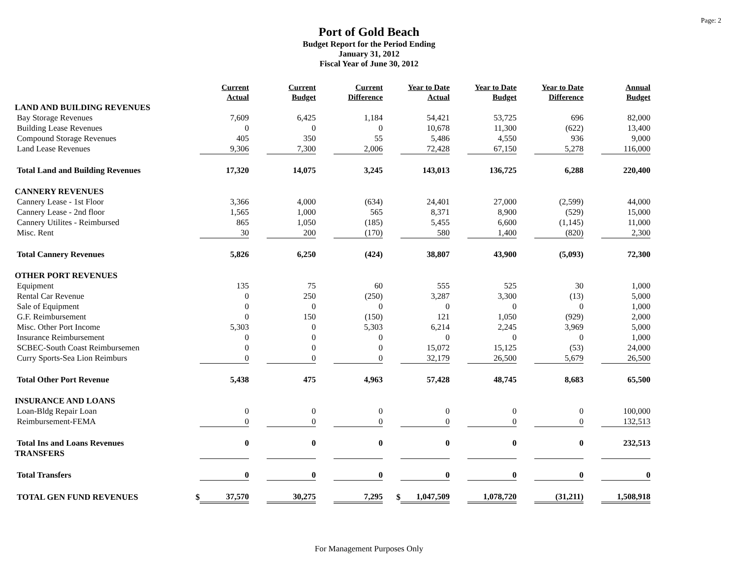Page: 2
Port of Gold Beach
Budget Report for the Period Ending
January 31, 2012
Fiscal Year of June 30, 2012
| | | Current Actual | | Current Budget | | Current Difference | | Year to Date Actual | | Year to Date Budget | | Year to Date Difference | | Annual Budget |
| --- | --- | --- | --- | --- | --- | --- | --- | --- | --- | --- | --- | --- | --- | --- |
| LAND AND BUILDING REVENUES | | | | | | | | | | | | | | |
| Bay Storage Revenues | | 7,609 | | 6,425 | | 1,184 | | 54,421 | | 53,725 | | 696 | | 82,000 |
| Building Lease Revenues | | 0 | | 0 | | 0 | | 10,678 | | 11,300 | | (622) | | 13,400 |
| Compound Storage Revenues | | 405 | | 350 | | 55 | | 5,486 | | 4,550 | | 936 | | 9,000 |
| Land Lease Revenues | | 9,306 | | 7,300 | | 2,006 | | 72,428 | | 67,150 | | 5,278 | | 116,000 |
| Total Land and Building Revenues | | 17,320 | | 14,075 | | 3,245 | | 143,013 | | 136,725 | | 6,288 | | 220,400 |
| CANNERY REVENUES | | | | | | | | | | | | | | |
| Cannery Lease - 1st Floor | | 3,366 | | 4,000 | | (634) | | 24,401 | | 27,000 | | (2,599) | | 44,000 |
| Cannery Lease - 2nd floor | | 1,565 | | 1,000 | | 565 | | 8,371 | | 8,900 | | (529) | | 15,000 |
| Cannery Utilites - Reimbursed | | 865 | | 1,050 | | (185) | | 5,455 | | 6,600 | | (1,145) | | 11,000 |
| Misc. Rent | | 30 | | 200 | | (170) | | 580 | | 1,400 | | (820) | | 2,300 |
| Total Cannery Revenues | | 5,826 | | 6,250 | | (424) | | 38,807 | | 43,900 | | (5,093) | | 72,300 |
| OTHER PORT REVENUES | | | | | | | | | | | | | | |
| Equipment | | 135 | | 75 | | 60 | | 555 | | 525 | | 30 | | 1,000 |
| Rental Car Revenue | | 0 | | 250 | | (250) | | 3,287 | | 3,300 | | (13) | | 5,000 |
| Sale of Equipment | | 0 | | 0 | | 0 | | 0 | | 0 | | 0 | | 1,000 |
| G.F. Reimbursement | | 0 | | 150 | | (150) | | 121 | | 1,050 | | (929) | | 2,000 |
| Misc. Other Port Income | | 5,303 | | 0 | | 5,303 | | 6,214 | | 2,245 | | 3,969 | | 5,000 |
| Insurance Reimbursement | | 0 | | 0 | | 0 | | 0 | | 0 | | 0 | | 1,000 |
| SCBEC-South Coast Reimbursemen | | 0 | | 0 | | 0 | | 15,072 | | 15,125 | | (53) | | 24,000 |
| Curry Sports-Sea Lion Reimburs | | 0 | | 0 | | 0 | | 32,179 | | 26,500 | | 5,679 | | 26,500 |
| Total Other Port Revenue | | 5,438 | | 475 | | 4,963 | | 57,428 | | 48,745 | | 8,683 | | 65,500 |
| INSURANCE AND LOANS | | | | | | | | | | | | | | |
| Loan-Bldg Repair Loan | | 0 | | 0 | | 0 | | 0 | | 0 | | 0 | | 100,000 |
| Reimbursement-FEMA | | 0 | | 0 | | 0 | | 0 | | 0 | | 0 | | 132,513 |
| Total Ins and Loans Revenues | | 0 | | 0 | | 0 | | 0 | | 0 | | 0 | | 232,513 |
| TRANSFERS | | | | | | | | | | | | | | |
| Total Transfers | | 0 | | 0 | | 0 | | 0 | | 0 | | 0 | | 0 |
| TOTAL GEN FUND REVENUES | $ | 37,570 | | 30,275 | | 7,295 | $ | 1,047,509 | | 1,078,720 | | (31,211) | | 1,508,918 |
For Management Purposes Only